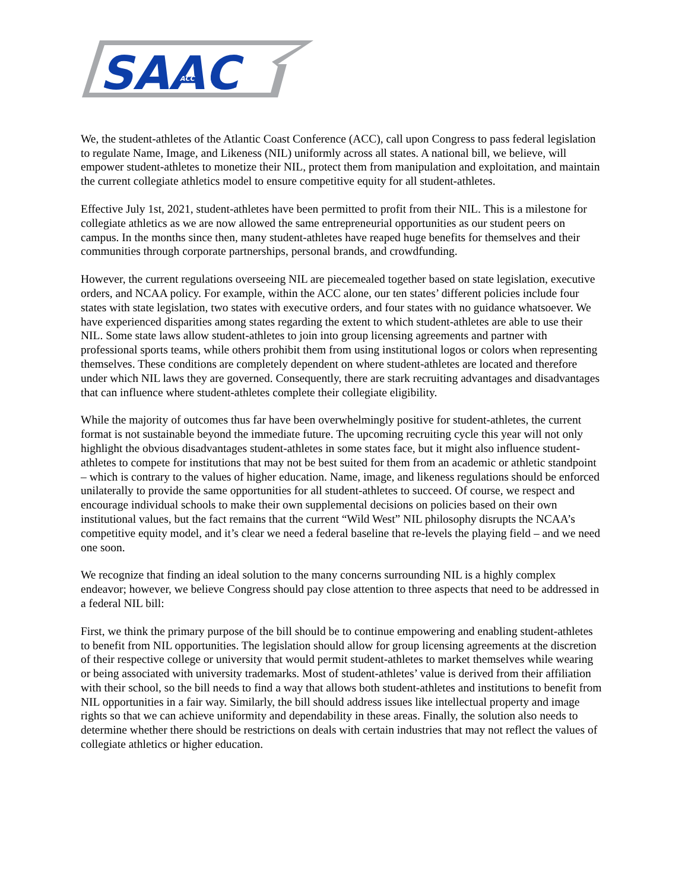SAAC
ACC
We, the student-athletes of the Atlantic Coast Conference (ACC), call upon Congress to pass federal legislation to regulate Name, Image, and Likeness (NIL) uniformly across all states. A national bill, we believe, will empower student-athletes to monetize their NIL, protect them from manipulation and exploitation, and maintain the current collegiate athletics model to ensure competitive equity for all student-athletes.
Effective July 1st, 2021, student-athletes have been permitted to profit from their NIL. This is a milestone for collegiate athletics as we are now allowed the same entrepreneurial opportunities as our student peers on campus. In the months since then, many student-athletes have reaped huge benefits for themselves and their communities through corporate partnerships, personal brands, and crowdfunding.
However, the current regulations overseeing NIL are piecemealed together based on state legislation, executive orders, and NCAA policy. For example, within the ACC alone, our ten states’ different policies include four states with state legislation, two states with executive orders, and four states with no guidance whatsoever. We have experienced disparities among states regarding the extent to which student-athletes are able to use their NIL. Some state laws allow student-athletes to join into group licensing agreements and partner with professional sports teams, while others prohibit them from using institutional logos or colors when representing themselves. These conditions are completely dependent on where student-athletes are located and therefore under which NIL laws they are governed. Consequently, there are stark recruiting advantages and disadvantages that can influence where student-athletes complete their collegiate eligibility.
While the majority of outcomes thus far have been overwhelmingly positive for student-athletes, the current format is not sustainable beyond the immediate future. The upcoming recruiting cycle this year will not only highlight the obvious disadvantages student-athletes in some states face, but it might also influence student-athletes to compete for institutions that may not be best suited for them from an academic or athletic standpoint – which is contrary to the values of higher education. Name, image, and likeness regulations should be enforced unilaterally to provide the same opportunities for all student-athletes to succeed. Of course, we respect and encourage individual schools to make their own supplemental decisions on policies based on their own institutional values, but the fact remains that the current “Wild West” NIL philosophy disrupts the NCAA’s competitive equity model, and it’s clear we need a federal baseline that re-levels the playing field – and we need one soon.
We recognize that finding an ideal solution to the many concerns surrounding NIL is a highly complex endeavor; however, we believe Congress should pay close attention to three aspects that need to be addressed in a federal NIL bill:
First, we think the primary purpose of the bill should be to continue empowering and enabling student-athletes to benefit from NIL opportunities. The legislation should allow for group licensing agreements at the discretion of their respective college or university that would permit student-athletes to market themselves while wearing or being associated with university trademarks. Most of student-athletes’ value is derived from their affiliation with their school, so the bill needs to find a way that allows both student-athletes and institutions to benefit from NIL opportunities in a fair way. Similarly, the bill should address issues like intellectual property and image rights so that we can achieve uniformity and dependability in these areas. Finally, the solution also needs to determine whether there should be restrictions on deals with certain industries that may not reflect the values of collegiate athletics or higher education.